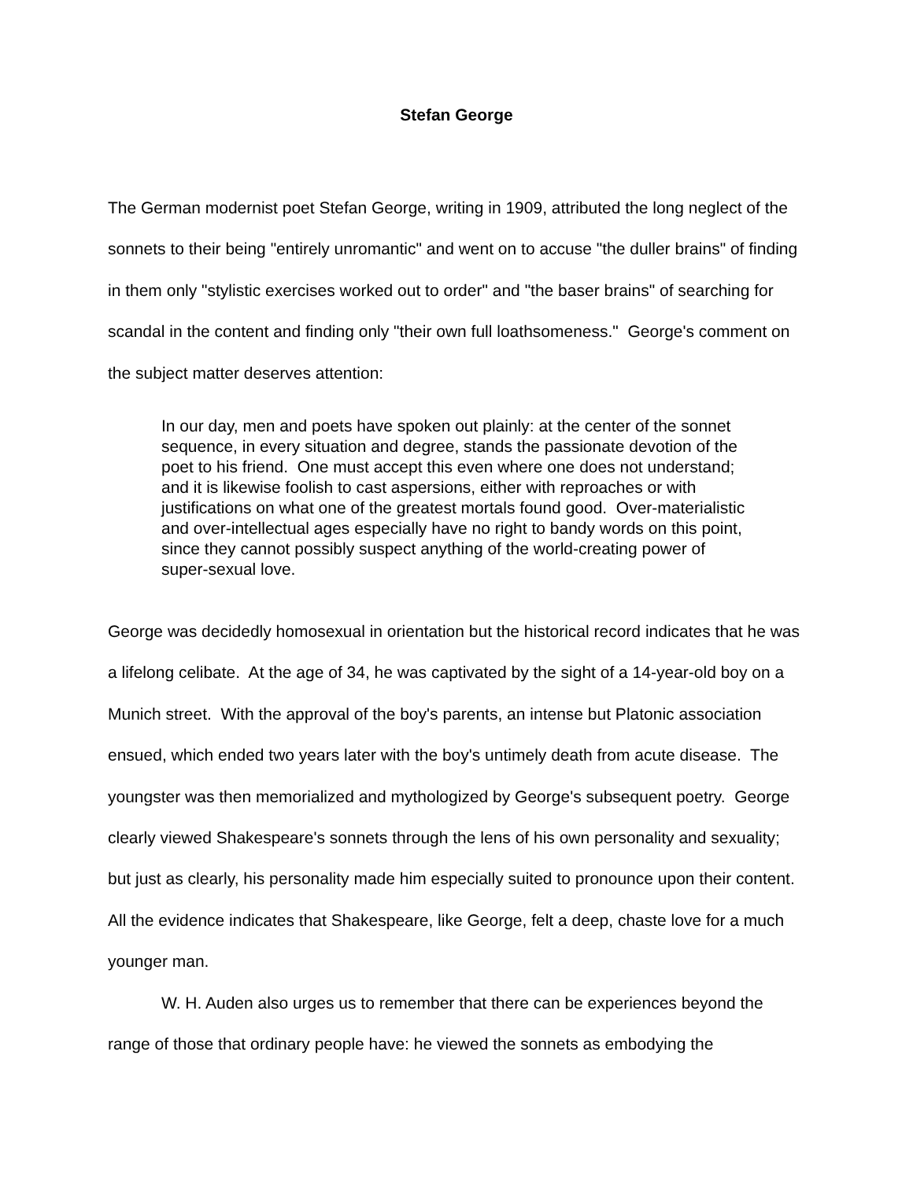Stefan George
The German modernist poet Stefan George, writing in 1909, attributed the long neglect of the sonnets to their being "entirely unromantic" and went on to accuse "the duller brains" of finding in them only "stylistic exercises worked out to order" and "the baser brains" of searching for scandal in the content and finding only "their own full loathsomeness." George's comment on the subject matter deserves attention:
In our day, men and poets have spoken out plainly: at the center of the sonnet sequence, in every situation and degree, stands the passionate devotion of the poet to his friend. One must accept this even where one does not understand; and it is likewise foolish to cast aspersions, either with reproaches or with justifications on what one of the greatest mortals found good. Over-materialistic and over-intellectual ages especially have no right to bandy words on this point, since they cannot possibly suspect anything of the world-creating power of super-sexual love.
George was decidedly homosexual in orientation but the historical record indicates that he was a lifelong celibate. At the age of 34, he was captivated by the sight of a 14-year-old boy on a Munich street. With the approval of the boy's parents, an intense but Platonic association ensued, which ended two years later with the boy's untimely death from acute disease. The youngster was then memorialized and mythologized by George's subsequent poetry. George clearly viewed Shakespeare's sonnets through the lens of his own personality and sexuality; but just as clearly, his personality made him especially suited to pronounce upon their content. All the evidence indicates that Shakespeare, like George, felt a deep, chaste love for a much younger man.
W. H. Auden also urges us to remember that there can be experiences beyond the range of those that ordinary people have: he viewed the sonnets as embodying the